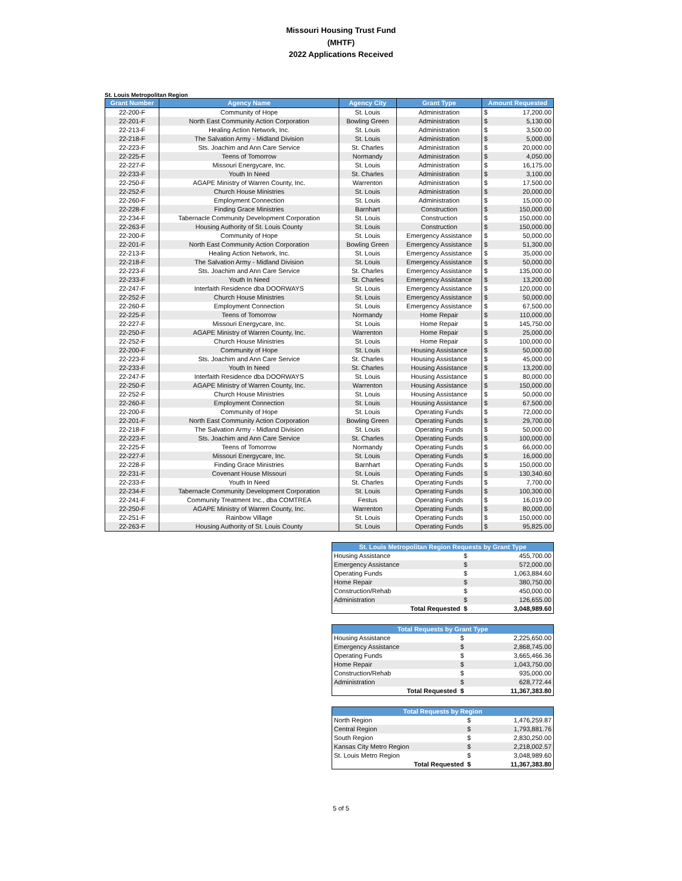Missouri Housing Trust Fund
(MHTF)
2022 Applications Received
St. Louis Metropolitan Region
| Grant Number | Agency Name | Agency City | Grant Type | Amount Requested | |
| --- | --- | --- | --- | --- | --- |
| 22-200-F | Community of Hope | St. Louis | Administration | $ | 17,200.00 |
| 22-201-F | North East Community Action Corporation | Bowling Green | Administration | $ | 5,130.00 |
| 22-213-F | Healing Action Network, Inc. | St. Louis | Administration | $ | 3,500.00 |
| 22-218-F | The Salvation Army - Midland Division | St. Louis | Administration | $ | 5,000.00 |
| 22-223-F | Sts. Joachim and Ann Care Service | St. Charles | Administration | $ | 20,000.00 |
| 22-225-F | Teens of Tomorrow | Normandy | Administration | $ | 4,050.00 |
| 22-227-F | Missouri Energycare, Inc. | St. Louis | Administration | $ | 16,175.00 |
| 22-233-F | Youth In Need | St. Charles | Administration | $ | 3,100.00 |
| 22-250-F | AGAPE Ministry of Warren County, Inc. | Warrenton | Administration | $ | 17,500.00 |
| 22-252-F | Church House Ministries | St. Louis | Administration | $ | 20,000.00 |
| 22-260-F | Employment Connection | St. Louis | Administration | $ | 15,000.00 |
| 22-228-F | Finding Grace Ministries | Barnhart | Construction | $ | 150,000.00 |
| 22-234-F | Tabernacle Community Development Corporation | St. Louis | Construction | $ | 150,000.00 |
| 22-263-F | Housing Authority of St. Louis County | St. Louis | Construction | $ | 150,000.00 |
| 22-200-F | Community of Hope | St. Louis | Emergency Assistance | $ | 50,000.00 |
| 22-201-F | North East Community Action Corporation | Bowling Green | Emergency Assistance | $ | 51,300.00 |
| 22-213-F | Healing Action Network, Inc. | St. Louis | Emergency Assistance | $ | 35,000.00 |
| 22-218-F | The Salvation Army - Midland Division | St. Louis | Emergency Assistance | $ | 50,000.00 |
| 22-223-F | Sts. Joachim and Ann Care Service | St. Charles | Emergency Assistance | $ | 135,000.00 |
| 22-233-F | Youth In Need | St. Charles | Emergency Assistance | $ | 13,200.00 |
| 22-247-F | Interfaith Residence dba DOORWAYS | St. Louis | Emergency Assistance | $ | 120,000.00 |
| 22-252-F | Church House Ministries | St. Louis | Emergency Assistance | $ | 50,000.00 |
| 22-260-F | Employment Connection | St. Louis | Emergency Assistance | $ | 67,500.00 |
| 22-225-F | Teens of Tomorrow | Normandy | Home Repair | $ | 110,000.00 |
| 22-227-F | Missouri Energycare, Inc. | St. Louis | Home Repair | $ | 145,750.00 |
| 22-250-F | AGAPE Ministry of Warren County, Inc. | Warrenton | Home Repair | $ | 25,000.00 |
| 22-252-F | Church House Ministries | St. Louis | Home Repair | $ | 100,000.00 |
| 22-200-F | Community of Hope | St. Louis | Housing Assistance | $ | 50,000.00 |
| 22-223-F | Sts. Joachim and Ann Care Service | St. Charles | Housing Assistance | $ | 45,000.00 |
| 22-233-F | Youth In Need | St. Charles | Housing Assistance | $ | 13,200.00 |
| 22-247-F | Interfaith Residence dba DOORWAYS | St. Louis | Housing Assistance | $ | 80,000.00 |
| 22-250-F | AGAPE Ministry of Warren County, Inc. | Warrenton | Housing Assistance | $ | 150,000.00 |
| 22-252-F | Church House Ministries | St. Louis | Housing Assistance | $ | 50,000.00 |
| 22-260-F | Employment Connection | St. Louis | Housing Assistance | $ | 67,500.00 |
| 22-200-F | Community of Hope | St. Louis | Operating Funds | $ | 72,000.00 |
| 22-201-F | North East Community Action Corporation | Bowling Green | Operating Funds | $ | 29,700.00 |
| 22-218-F | The Salvation Army - Midland Division | St. Louis | Operating Funds | $ | 50,000.00 |
| 22-223-F | Sts. Joachim and Ann Care Service | St. Charles | Operating Funds | $ | 100,000.00 |
| 22-225-F | Teens of Tomorrow | Normandy | Operating Funds | $ | 66,000.00 |
| 22-227-F | Missouri Energycare, Inc. | St. Louis | Operating Funds | $ | 16,000.00 |
| 22-228-F | Finding Grace Ministries | Barnhart | Operating Funds | $ | 150,000.00 |
| 22-231-F | Covenant House MIssouri | St. Louis | Operating Funds | $ | 130,340.60 |
| 22-233-F | Youth In Need | St. Charles | Operating Funds | $ | 7,700.00 |
| 22-234-F | Tabernacle Community Development Corporation | St. Louis | Operating Funds | $ | 100,300.00 |
| 22-241-F | Community Treatment Inc., dba COMTREA | Festus | Operating Funds | $ | 16,019.00 |
| 22-250-F | AGAPE Ministry of Warren County, Inc. | Warrenton | Operating Funds | $ | 80,000.00 |
| 22-251-F | Rainbow Village | St. Louis | Operating Funds | $ | 150,000.00 |
| 22-263-F | Housing Authority of St. Louis County | St. Louis | Operating Funds | $ | 95,825.00 |
| St. Louis Metropolitan Region Requests by Grant Type | | |
| --- | --- | --- |
| Housing Assistance | $ | 455,700.00 |
| Emergency Assistance | $ | 572,000.00 |
| Operating Funds | $ | 1,063,884.60 |
| Home Repair | $ | 380,750.00 |
| Construction/Rehab | $ | 450,000.00 |
| Administration | $ | 126,655.00 |
| Total Requested | $ | 3,048,989.60 |
| Total Requests by Grant Type | | |
| --- | --- | --- |
| Housing Assistance | $ | 2,225,650.00 |
| Emergency Assistance | $ | 2,868,745.00 |
| Operating Funds | $ | 3,665,466.36 |
| Home Repair | $ | 1,043,750.00 |
| Construction/Rehab | $ | 935,000.00 |
| Administration | $ | 628,772.44 |
| Total Requested | $ | 11,367,383.80 |
| Total Requests by Region | | |
| --- | --- | --- |
| North Region | $ | 1,476,259.87 |
| Central Region | $ | 1,793,881.76 |
| South Region | $ | 2,830,250.00 |
| Kansas City Metro Region | $ | 2,218,002.57 |
| St. Louis Metro Region | $ | 3,048,989.60 |
| Total Requested | $ | 11,367,383.80 |
5 of 5